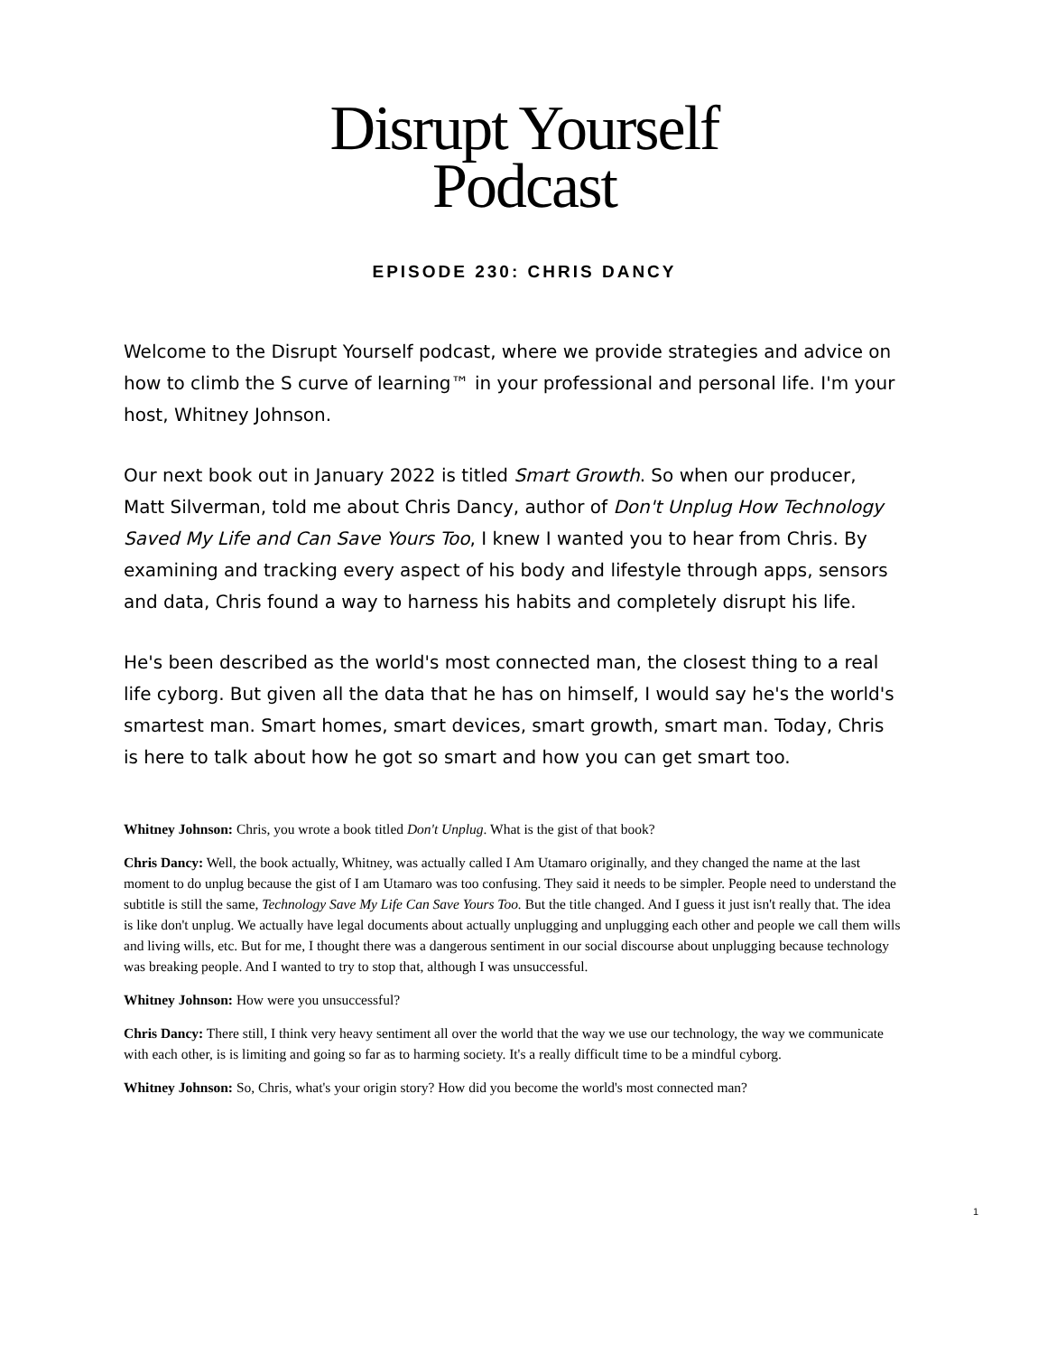Disrupt Yourself
Podcast
EPISODE 230: CHRIS DANCY
Welcome to the Disrupt Yourself podcast, where we provide strategies and advice on how to climb the S curve of learning™ in your professional and personal life. I'm your host, Whitney Johnson.
Our next book out in January 2022 is titled Smart Growth. So when our producer, Matt Silverman, told me about Chris Dancy, author of Don't Unplug How Technology Saved My Life and Can Save Yours Too, I knew I wanted you to hear from Chris. By examining and tracking every aspect of his body and lifestyle through apps, sensors and data, Chris found a way to harness his habits and completely disrupt his life.
He's been described as the world's most connected man, the closest thing to a real life cyborg. But given all the data that he has on himself, I would say he's the world's smartest man. Smart homes, smart devices, smart growth, smart man. Today, Chris is here to talk about how he got so smart and how you can get smart too.
Whitney Johnson: Chris, you wrote a book titled Don't Unplug. What is the gist of that book?
Chris Dancy: Well, the book actually, Whitney, was actually called I Am Utamaro originally, and they changed the name at the last moment to do unplug because the gist of I am Utamaro was too confusing. They said it needs to be simpler. People need to understand the subtitle is still the same, Technology Save My Life Can Save Yours Too. But the title changed. And I guess it just isn't really that. The idea is like don't unplug. We actually have legal documents about actually unplugging and unplugging each other and people we call them wills and living wills, etc. But for me, I thought there was a dangerous sentiment in our social discourse about unplugging because technology was breaking people. And I wanted to try to stop that, although I was unsuccessful.
Whitney Johnson: How were you unsuccessful?
Chris Dancy: There still, I think very heavy sentiment all over the world that the way we use our technology, the way we communicate with each other, is is limiting and going so far as to harming society. It's a really difficult time to be a mindful cyborg.
Whitney Johnson: So, Chris, what's your origin story? How did you become the world's most connected man?
1